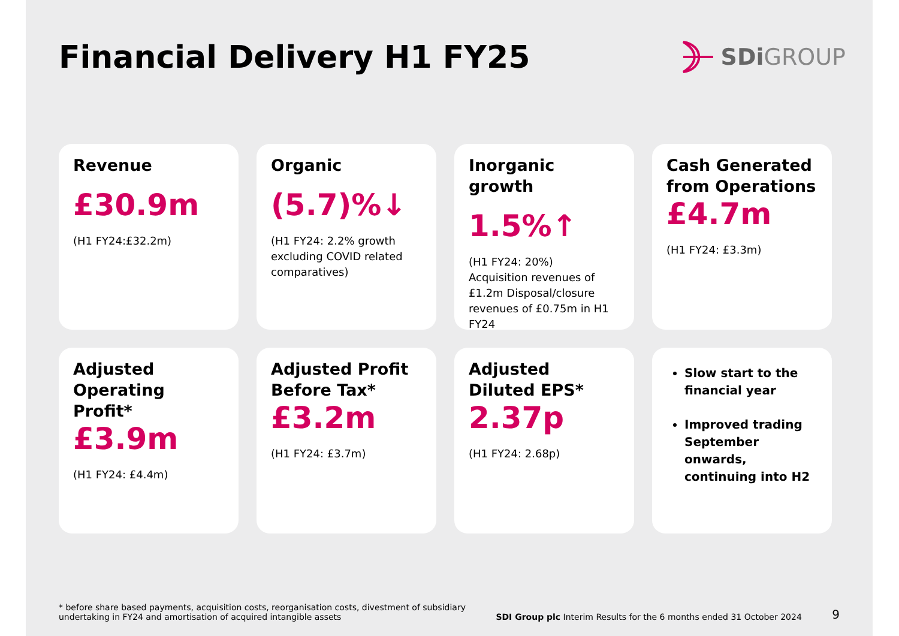Financial Delivery H1 FY25
SDi GROUP
Revenue
£30.9m
(H1 FY24:£32.2m)
Organic
(5.7)%↓
(H1 FY24: 2.2% growth excluding COVID related comparatives)
Inorganic growth
1.5%↑
(H1 FY24: 20%)
Acquisition revenues of £1.2m Disposal/closure revenues of £0.75m in H1 FY24
Cash Generated from Operations
£4.7m
(H1 FY24: £3.3m)
Adjusted Operating Profit*
£3.9m
(H1 FY24: £4.4m)
Adjusted Profit Before Tax*
£3.2m
(H1 FY24: £3.7m)
Adjusted Diluted EPS*
2.37p
(H1 FY24: 2.68p)
Slow start to the financial year
Improved trading September onwards, continuing into H2
* before share based payments, acquisition costs, reorganisation costs, divestment of subsidiary
undertaking in FY24 and amortisation of acquired intangible assets
SDI Group plc Interim Results for the 6 months ended 31 October 2024
9